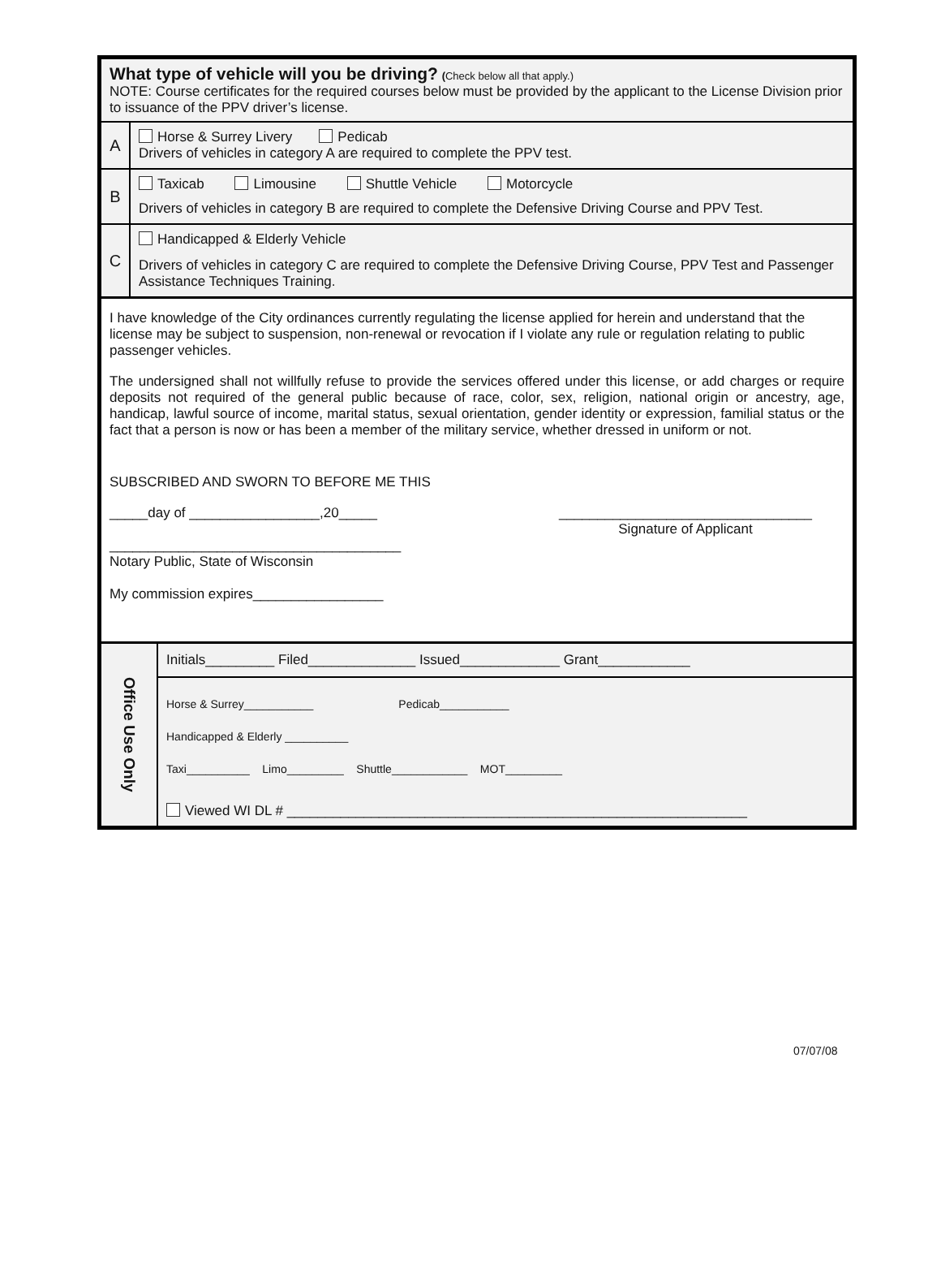What type of vehicle will you be driving? (Check below all that apply.)
NOTE: Course certificates for the required courses below must be provided by the applicant to the License Division prior to issuance of the PPV driver’s license.
A
Horse & Surrey Livery Pedicab
Drivers of vehicles in category A are required to complete the PPV test.
B
Taxicab Limousine Shuttle Vehicle Motorcycle
Drivers of vehicles in category B are required to complete the Defensive Driving Course and PPV Test.
C
Handicapped & Elderly Vehicle
Drivers of vehicles in category C are required to complete the Defensive Driving Course, PPV Test and Passenger Assistance Techniques Training.
I have knowledge of the City ordinances currently regulating the license applied for herein and understand that the license may be subject to suspension, non-renewal or revocation if I violate any rule or regulation relating to public passenger vehicles.
The undersigned shall not willfully refuse to provide the services offered under this license, or add charges or require deposits not required of the general public because of race, color, sex, religion, national origin or ancestry, age, handicap, lawful source of income, marital status, sexual orientation, gender identity or expression, familial status or the fact that a person is now or has been a member of the military service, whether dressed in uniform or not.
SUBSCRIBED AND SWORN TO BEFORE ME THIS
_____day of _________________,20_____ _________________________________
Signature of Applicant
______________________________________
Notary Public, State of Wisconsin
My commission expires_________________
Office Use Only
Initials_________ Filed______________ Issued_____________ Grant____________
Horse & Surrey___________ Pedicab___________
Handicapped & Elderly __________
Taxi__________ Limo_________ Shuttle____________ MOT_________
Viewed WI DL # ____________________________________________________________
07/07/08